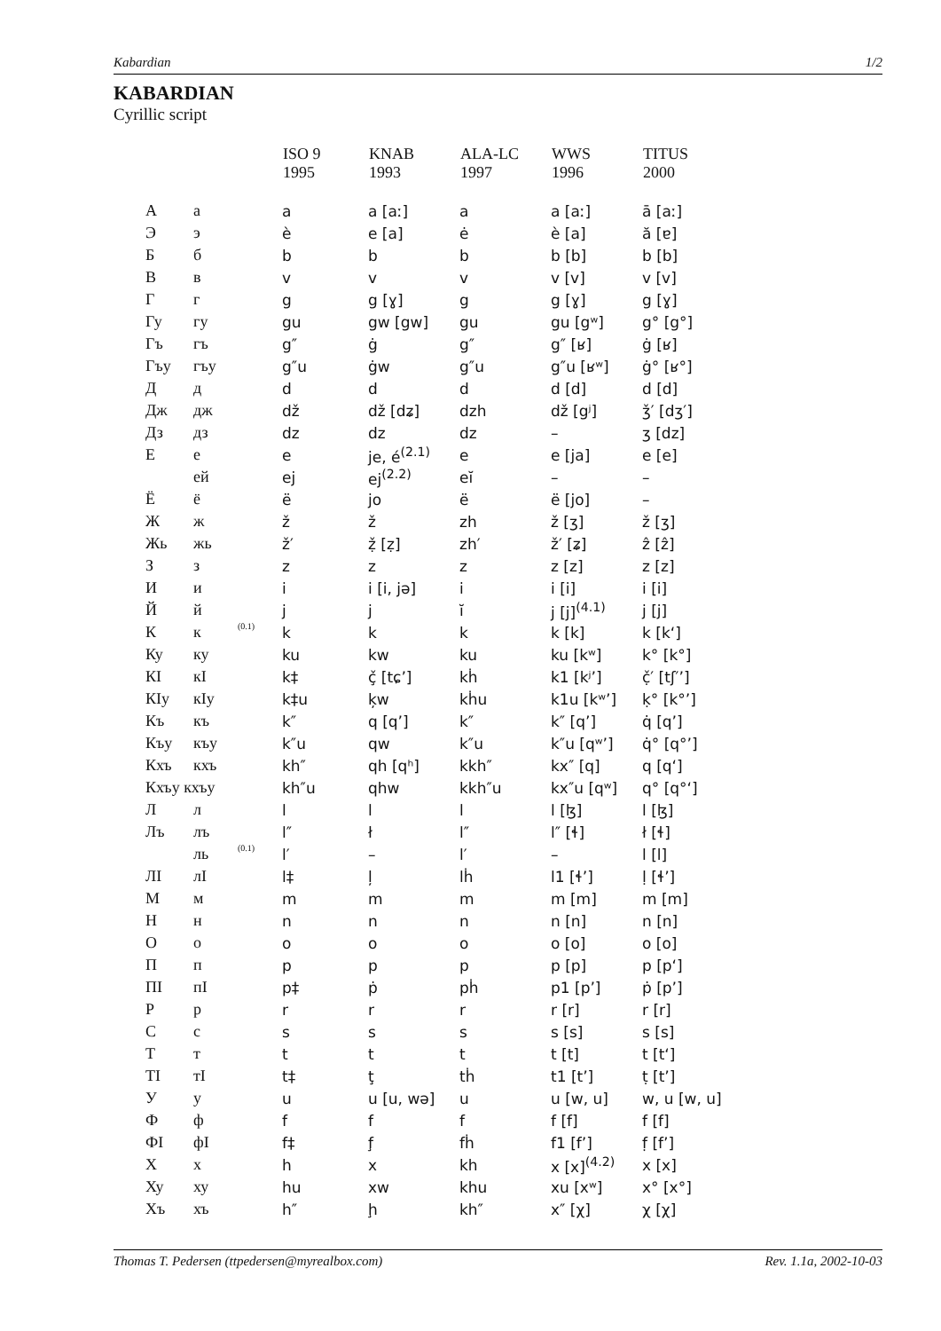Kabardian 1/2
KABARDIAN
Cyrillic script
| | | | ISO 9 1995 | KNAB 1993 | ALA-LC 1997 | WWS 1996 | TITUS 2000 |
| --- | --- | --- | --- | --- | --- | --- | --- |
| А | а | | a | a [aː] | a | a [aː] | ā [aː] |
| Э | э | | è | e [a] | ė | è [a] | ă [ɐ] |
| Б | б | | b | b | b | b [b] | b [b] |
| В | в | | v | v | v | v [v] | v [v] |
| Г | г | | g | g [ɣ] | g | g [ɣ] | g [ɣ] |
| Гу | гу | | gu | gw [gw] | gu | gu [gʷ] | g° [g°] |
| Гъ | гъ | | g″ | ġ | g″ | g″ [ʁ] | ġ [ʁ] |
| Гъу | гъу | | g″u | ġw | g″u | g″u [ʁʷ] | ġ° [ʁ°] |
| Д | д | | d | d | d | d [d] | d [d] |
| Дж | дж | | dž | dž [dʑ] | dzh | dž [gʲ] | ǯ′ [dʒ′] |
| Дз | дз | | dz | dz | dz | – | ʒ [dz] |
| Е | е | | e | je, é<sup>(2.1)</sup> | e | e [ja] | e [e] |
| | ей | | ej | ej<sup>(2.2)</sup> | eĭ | – | – |
| Ё | ё | | ë | jo | ë | ë [jo] | – |
| Ж | ж | | ž | ž | zh | ž [ʒ] | ž [ʒ] |
| Жь | жь | | ž′ | ẓ̌ [ẓ] | zh′ | ž′ [ʑ] | ẑ [ẑ] |
| З | з | | z | z | z | z [z] | z [z] |
| И | и | | i | i [i, jə] | i | i [i] | i [i] |
| Й | й | | j | j | ĭ | j [j]<sup>(4.1)</sup> | j [j] |
| К | к | (0.1) | k | k | k | k [k] | k [kʻ] |
| Ку | ку | | ku | kw | ku | ku [kʷ] | k° [k°] |
| КI | кI | | k‡ | ç̌ [tɕ’] | kḣ | k1 [kʲ’] | č̣′ [tʃ′’] |
| КIу | кIу | | k‡u | ķw | kḣu | k1u [kʷ’] | ḳ° [k°’] |
| Къ | къ | | k″ | q [q’] | k″ | k″ [q’] | q̇ [q’] |
| Къу | къу | | k″u | qw | k″u | k″u [qʷ’] | q̇° [q°’] |
| Кхъ | кхъ | | kh″ | qh [qʰ] | kkh″ | kx″ [q] | q [qʻ] |
| Кхъу кхъу | | | kh″u | qhw | kkh″u | kx″u [qʷ] | q° [q°ʻ] |
| Л | л | | l | l | l | l [ɮ] | l [ɮ] |
| Лъ | лъ | | l″ | ł | l″ | l″ [ɬ] | ł [ɬ] |
| | ль | (0.1) | l′ | – | l′ | – | l [l] |
| ЛI | лI | | l‡ | ļ | lḣ | l1 [ɬ’] | ḷ [ɬ’] |
| М | м | | m | m | m | m [m] | m [m] |
| Н | н | | n | n | n | n [n] | n [n] |
| О | о | | o | o | o | o [o] | o [o] |
| П | п | | p | p | p | p [p] | p [pʻ] |
| ПI | пI | | p‡ | ṗ | pḣ | p1 [p’] | ṗ [p’] |
| Р | р | | r | r | r | r [r] | r [r] |
| С | с | | s | s | s | s [s] | s [s] |
| Т | т | | t | t | t | t [t] | t [tʻ] |
| ТI | тI | | t‡ | ţ | tḣ | t1 [t’] | ṭ [t’] |
| У | у | | u | u [u, wə] | u | u [w, u] | w, u [w, u] |
| Ф | ф | | f | f | f | f [f] | f [f] |
| ФI | фI | | f‡ | f̧ | fḣ | f1 [f’] | f̣ [f’] |
| Х | х | | h | x | kh | x [x]<sup>(4.2)</sup> | x [x] |
| Ху | ху | | hu | xw | khu | xu [xʷ] | x° [x°] |
| Хъ | хъ | | h″ | ḩ | kh″ | x″ [χ] | χ [χ] |
Thomas T. Pedersen (ttpedersen@myrealbox.com) Rev. 1.1a, 2002-10-03